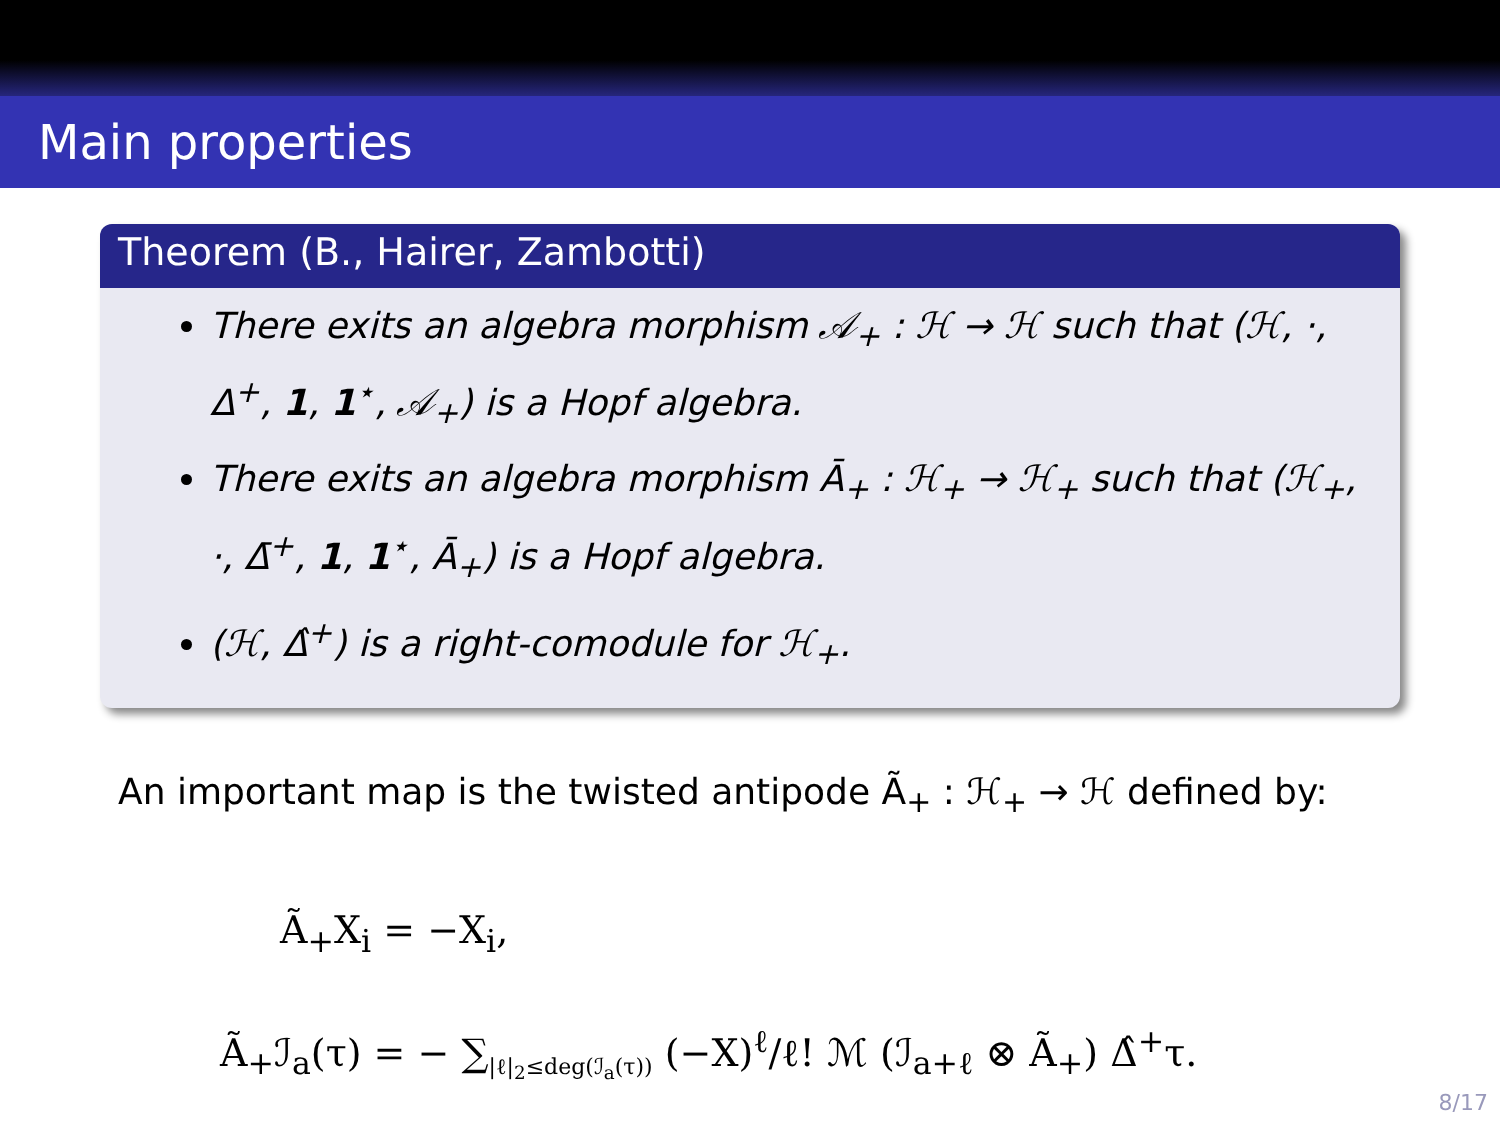Main properties
Theorem (B., Hairer, Zambotti)
There exits an algebra morphism 𝒜<sub>+</sub> : ℋ → ℋ such that (ℋ, ·, Δ<sup>+</sup>, 1, 1<sup>⋆</sup>, 𝒜<sub>+</sub>) is a Hopf algebra.
There exits an algebra morphism Ā<sub>+</sub> : ℋ<sub>+</sub> → ℋ<sub>+</sub> such that (ℋ<sub>+</sub>, ·, Δ̄<sup>+</sup>, 1, 1<sup>⋆</sup>, Ā<sub>+</sub>) is a Hopf algebra.
(ℋ, Δ̂<sup>+</sup>) is a right-comodule for ℋ<sub>+</sub>.
An important map is the twisted antipode Ã<sub>+</sub> : ℋ<sub>+</sub> → ℋ defined by:
Ã<sub>+</sub>X<sub>i</sub> = −X<sub>i</sub>,
Ã<sub>+</sub>ℐ<sub>a</sub>(τ) = − ∑<sub>|ℓ|<sub>2</sub>≤deg(ℐ<sub>a</sub>(τ))</sub> (−X)<sup>ℓ</sup>/ℓ! ℳ (ℐ<sub>a+ℓ</sub> ⊗ Ã<sub>+</sub>) Δ̂<sup>+</sup>τ.
8/17